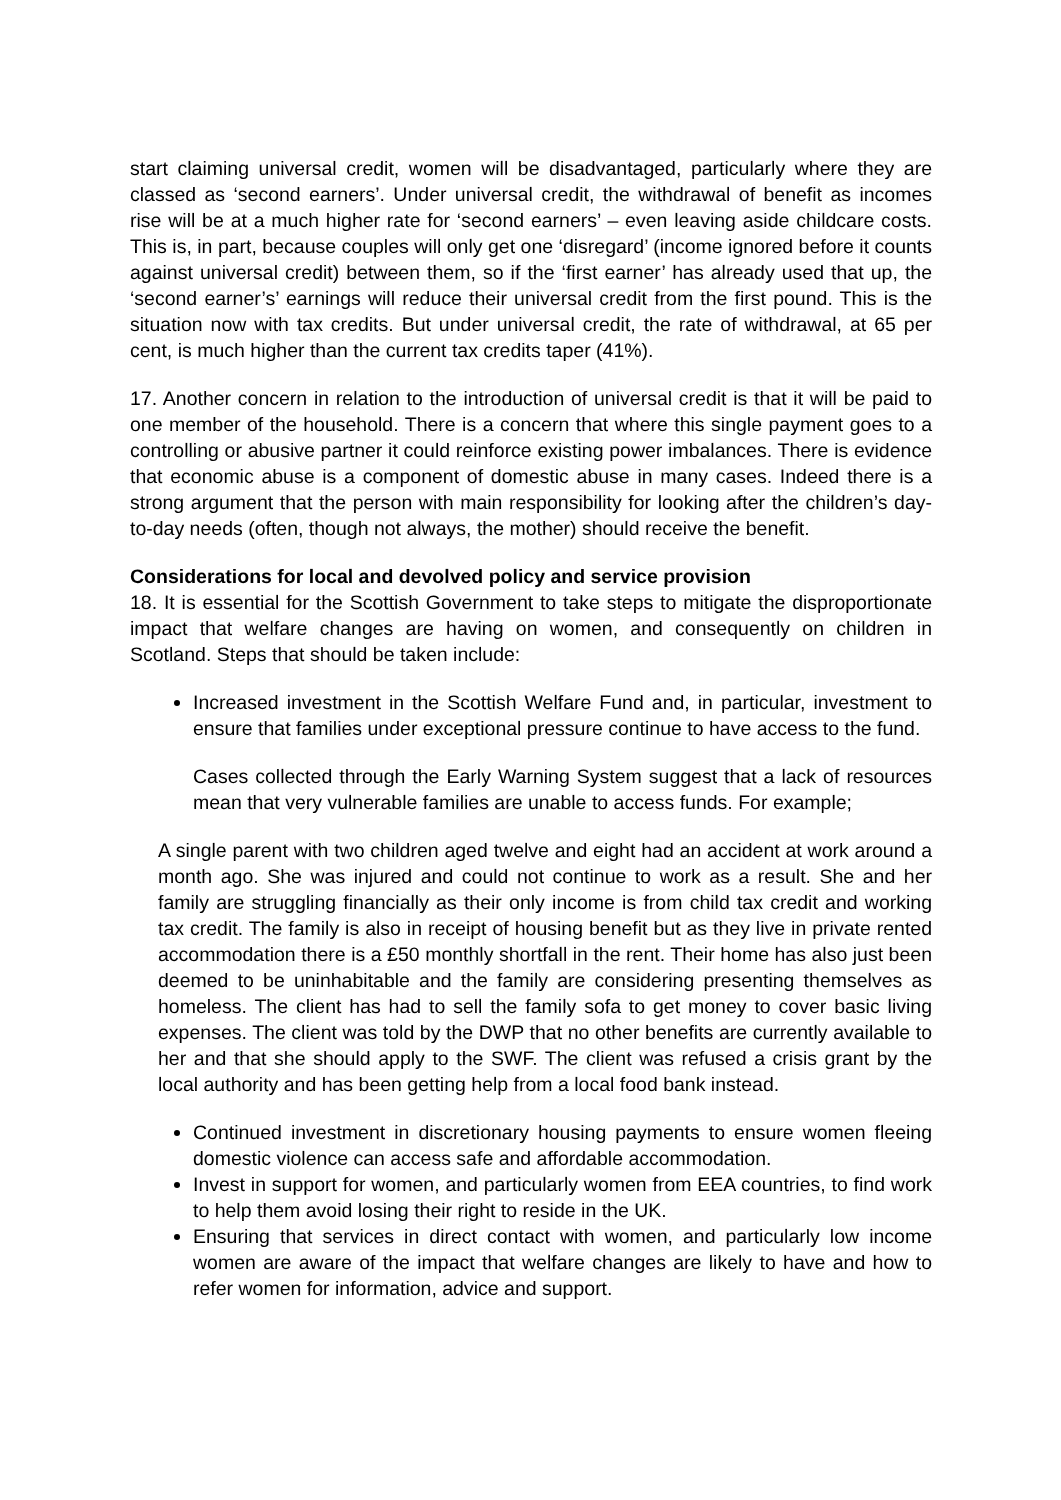start claiming universal credit, women will be disadvantaged, particularly where they are classed as ‘second earners’. Under universal credit, the withdrawal of benefit as incomes rise will be at a much higher rate for ‘second earners’ – even leaving aside childcare costs. This is, in part, because couples will only get one ‘disregard’ (income ignored before it counts against universal credit) between them, so if the ‘first earner’ has already used that up, the ‘second earner’s’ earnings will reduce their universal credit from the first pound. This is the situation now with tax credits. But under universal credit, the rate of withdrawal, at 65 per cent, is much higher than the current tax credits taper (41%).
17. Another concern in relation to the introduction of universal credit is that it will be paid to one member of the household. There is a concern that where this single payment goes to a controlling or abusive partner it could reinforce existing power imbalances. There is evidence that economic abuse is a component of domestic abuse in many cases. Indeed there is a strong argument that the person with main responsibility for looking after the children’s day-to-day needs (often, though not always, the mother) should receive the benefit.
Considerations for local and devolved policy and service provision
18. It is essential for the Scottish Government to take steps to mitigate the disproportionate impact that welfare changes are having on women, and consequently on children in Scotland. Steps that should be taken include:
Increased investment in the Scottish Welfare Fund and, in particular, investment to ensure that families under exceptional pressure continue to have access to the fund.
Cases collected through the Early Warning System suggest that a lack of resources mean that very vulnerable families are unable to access funds. For example;
A single parent with two children aged twelve and eight had an accident at work around a month ago. She was injured and could not continue to work as a result. She and her family are struggling financially as their only income is from child tax credit and working tax credit. The family is also in receipt of housing benefit but as they live in private rented accommodation there is a £50 monthly shortfall in the rent. Their home has also just been deemed to be uninhabitable and the family are considering presenting themselves as homeless. The client has had to sell the family sofa to get money to cover basic living expenses. The client was told by the DWP that no other benefits are currently available to her and that she should apply to the SWF. The client was refused a crisis grant by the local authority and has been getting help from a local food bank instead.
Continued investment in discretionary housing payments to ensure women fleeing domestic violence can access safe and affordable accommodation.
Invest in support for women, and particularly women from EEA countries, to find work to help them avoid losing their right to reside in the UK.
Ensuring that services in direct contact with women, and particularly low income women are aware of the impact that welfare changes are likely to have and how to refer women for information, advice and support.